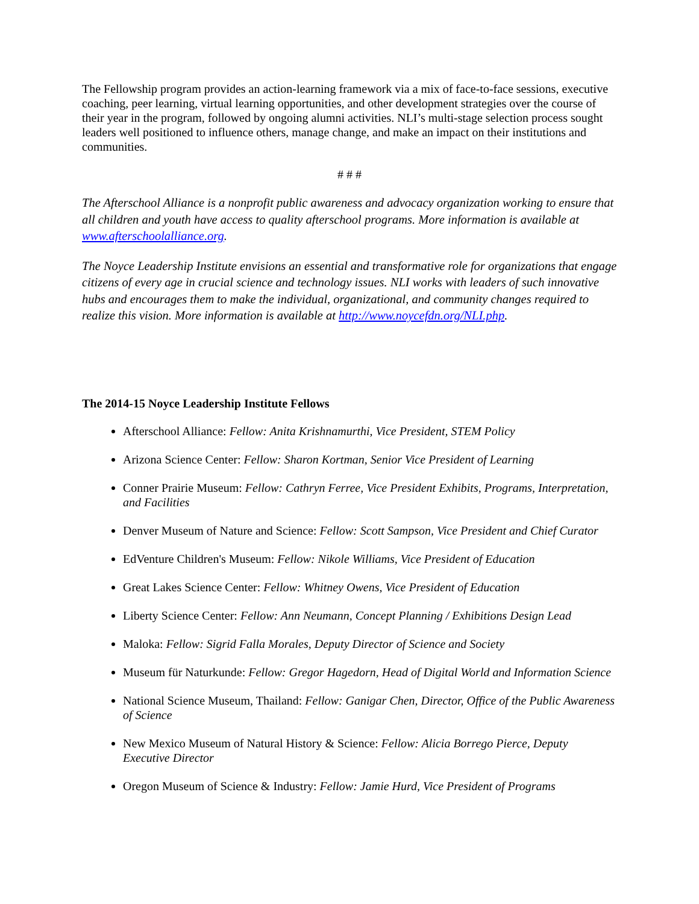The Fellowship program provides an action-learning framework via a mix of face-to-face sessions, executive coaching, peer learning, virtual learning opportunities, and other development strategies over the course of their year in the program, followed by ongoing alumni activities. NLI’s multi-stage selection process sought leaders well positioned to influence others, manage change, and make an impact on their institutions and communities.
# # #
The Afterschool Alliance is a nonprofit public awareness and advocacy organization working to ensure that all children and youth have access to quality afterschool programs. More information is available at www.afterschoolalliance.org.
The Noyce Leadership Institute envisions an essential and transformative role for organizations that engage citizens of every age in crucial science and technology issues. NLI works with leaders of such innovative hubs and encourages them to make the individual, organizational, and community changes required to realize this vision. More information is available at http://www.noycefdn.org/NLI.php.
The 2014-15 Noyce Leadership Institute Fellows
Afterschool Alliance: Fellow: Anita Krishnamurthi, Vice President, STEM Policy
Arizona Science Center: Fellow: Sharon Kortman, Senior Vice President of Learning
Conner Prairie Museum: Fellow: Cathryn Ferree, Vice President Exhibits, Programs, Interpretation, and Facilities
Denver Museum of Nature and Science: Fellow: Scott Sampson, Vice President and Chief Curator
EdVenture Children's Museum: Fellow: Nikole Williams, Vice President of Education
Great Lakes Science Center: Fellow: Whitney Owens, Vice President of Education
Liberty Science Center: Fellow: Ann Neumann, Concept Planning / Exhibitions Design Lead
Maloka: Fellow: Sigrid Falla Morales, Deputy Director of Science and Society
Museum für Naturkunde: Fellow: Gregor Hagedorn, Head of Digital World and Information Science
National Science Museum, Thailand: Fellow: Ganigar Chen, Director, Office of the Public Awareness of Science
New Mexico Museum of Natural History & Science: Fellow: Alicia Borrego Pierce, Deputy Executive Director
Oregon Museum of Science & Industry: Fellow: Jamie Hurd, Vice President of Programs